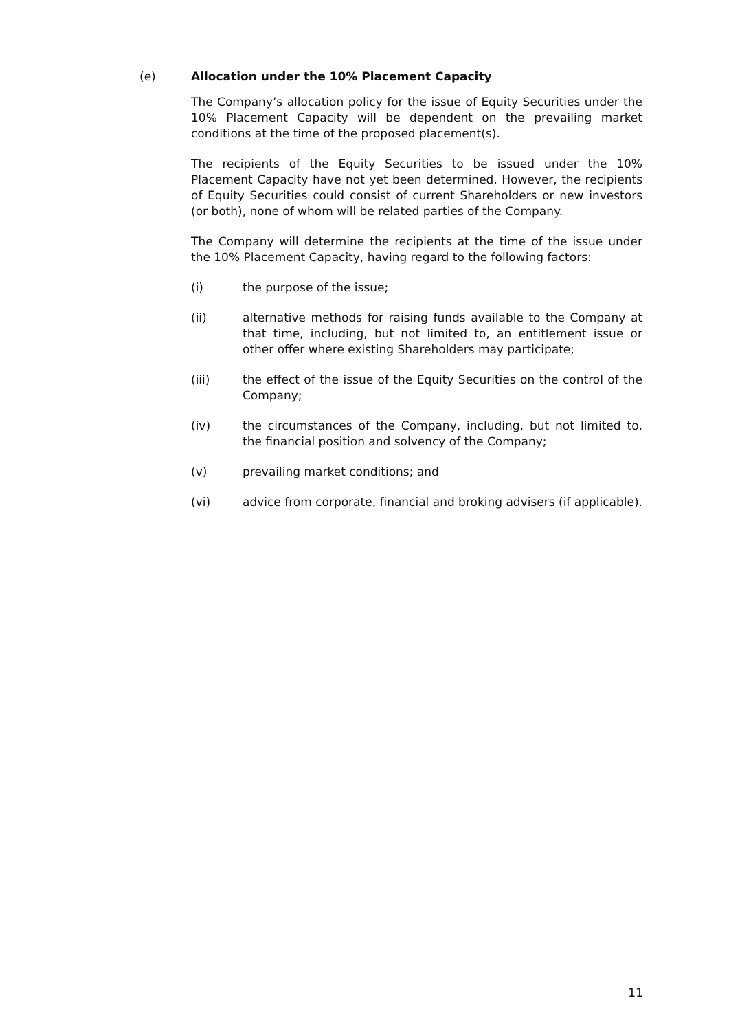(e) Allocation under the 10% Placement Capacity
The Company’s allocation policy for the issue of Equity Securities under the 10% Placement Capacity will be dependent on the prevailing market conditions at the time of the proposed placement(s).
The recipients of the Equity Securities to be issued under the 10% Placement Capacity have not yet been determined. However, the recipients of Equity Securities could consist of current Shareholders or new investors (or both), none of whom will be related parties of the Company.
The Company will determine the recipients at the time of the issue under the 10% Placement Capacity, having regard to the following factors:
(i) the purpose of the issue;
(ii) alternative methods for raising funds available to the Company at that time, including, but not limited to, an entitlement issue or other offer where existing Shareholders may participate;
(iii) the effect of the issue of the Equity Securities on the control of the Company;
(iv) the circumstances of the Company, including, but not limited to, the financial position and solvency of the Company;
(v) prevailing market conditions; and
(vi) advice from corporate, financial and broking advisers (if applicable).
11